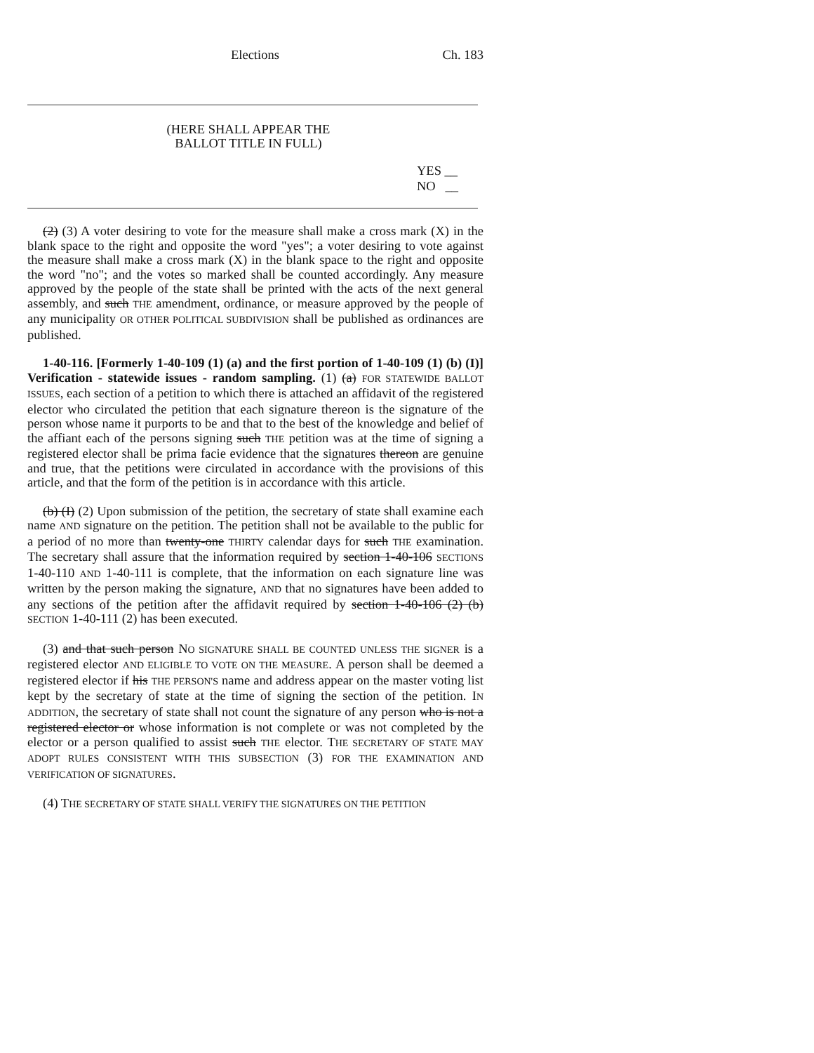Elections Ch. 183
(HERE SHALL APPEAR THE
BALLOT TITLE IN FULL)
YES __
NO __
(2) (3) A voter desiring to vote for the measure shall make a cross mark (X) in the blank space to the right and opposite the word "yes"; a voter desiring to vote against the measure shall make a cross mark (X) in the blank space to the right and opposite the word "no"; and the votes so marked shall be counted accordingly. Any measure approved by the people of the state shall be printed with the acts of the next general assembly, and such THE amendment, ordinance, or measure approved by the people of any municipality OR OTHER POLITICAL SUBDIVISION shall be published as ordinances are published.
1-40-116. [Formerly 1-40-109 (1) (a) and the first portion of 1-40-109 (1) (b) (I)] Verification - statewide issues - random sampling. (1) (a) FOR STATEWIDE BALLOT ISSUES, each section of a petition to which there is attached an affidavit of the registered elector who circulated the petition that each signature thereon is the signature of the person whose name it purports to be and that to the best of the knowledge and belief of the affiant each of the persons signing such THE petition was at the time of signing a registered elector shall be prima facie evidence that the signatures thereon are genuine and true, that the petitions were circulated in accordance with the provisions of this article, and that the form of the petition is in accordance with this article.
(b) (I) (2) Upon submission of the petition, the secretary of state shall examine each name AND signature on the petition. The petition shall not be available to the public for a period of no more than twenty-one THIRTY calendar days for such THE examination. The secretary shall assure that the information required by section 1-40-106 SECTIONS 1-40-110 AND 1-40-111 is complete, that the information on each signature line was written by the person making the signature, AND that no signatures have been added to any sections of the petition after the affidavit required by section 1-40-106 (2) (b) SECTION 1-40-111 (2) has been executed.
(3) and that such person NO SIGNATURE SHALL BE COUNTED UNLESS THE SIGNER is a registered elector AND ELIGIBLE TO VOTE ON THE MEASURE. A person shall be deemed a registered elector if his THE PERSON'S name and address appear on the master voting list kept by the secretary of state at the time of signing the section of the petition. IN ADDITION, the secretary of state shall not count the signature of any person who is not a registered elector or whose information is not complete or was not completed by the elector or a person qualified to assist such THE elector. THE SECRETARY OF STATE MAY ADOPT RULES CONSISTENT WITH THIS SUBSECTION (3) FOR THE EXAMINATION AND VERIFICATION OF SIGNATURES.
(4) THE SECRETARY OF STATE SHALL VERIFY THE SIGNATURES ON THE PETITION